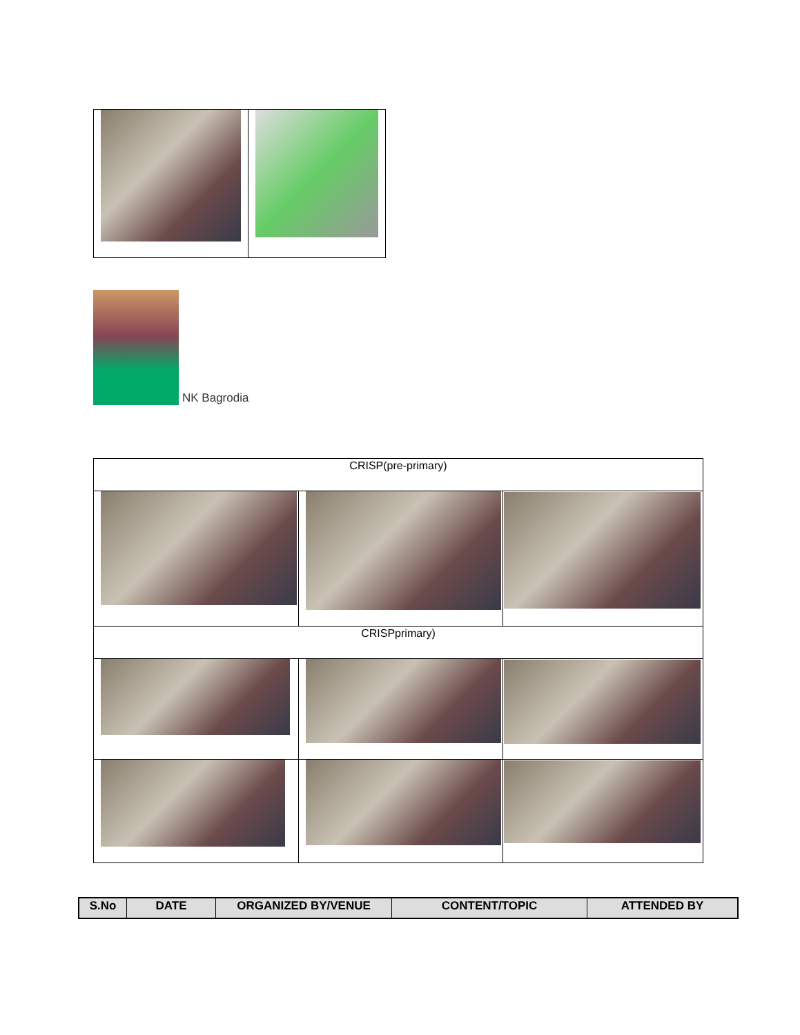NK Bagrodia
| CRISP(pre-primary) | | |
| CRISPprimary) | | |
| S.No | DATE | ORGANIZED BY/VENUE | CONTENT/TOPIC | ATTENDED BY |
| --- | --- | --- | --- | --- |